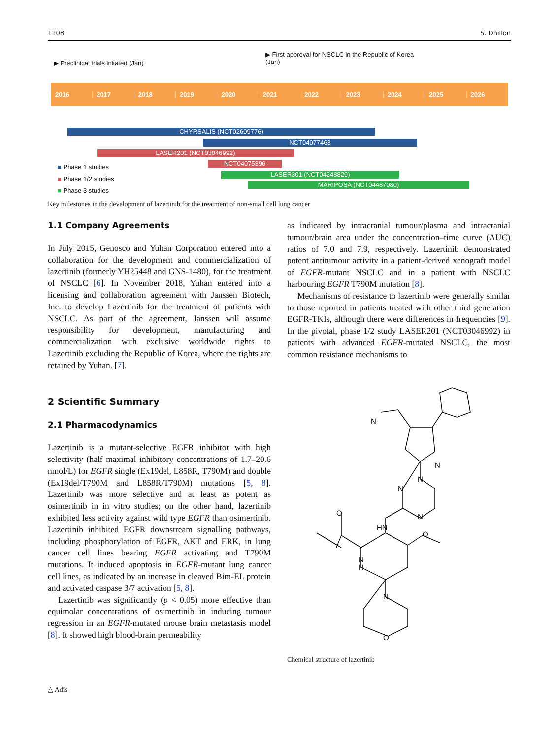1108 S. Dhillon
▶ Preclinical trials initated (Jan)
▶ First approval for NSCLC in the Republic of Korea
(Jan)
2016 2017 2018 2019 2020 2021 2022 2023 2024 2025 2026
CHYRSALIS (NCT02609776)
NCT04077463
LASER201 (NCT03046992)
NCT04075396
LASER301 (NCT04248829)
MARIPOSA (NCT04487080)
■ Phase 1 studies
■ Phase 1/2 studies
■ Phase 3 studies
Key milestones in the development of lazertinib for the treatment of non-small cell lung cancer
1.1 Company Agreements
In July 2015, Genosco and Yuhan Corporation entered into a collaboration for the development and commercialization of lazertinib (formerly YH25448 and GNS-1480), for the treatment of NSCLC [6]. In November 2018, Yuhan entered into a licensing and collaboration agreement with Janssen Biotech, Inc. to develop Lazertinib for the treatment of patients with NSCLC. As part of the agreement, Janssen will assume responsibility for development, manufacturing and commercialization with exclusive worldwide rights to Lazertinib excluding the Republic of Korea, where the rights are retained by Yuhan. [7].
2 Scientific Summary
2.1 Pharmacodynamics
Lazertinib is a mutant-selective EGFR inhibitor with high selectivity (half maximal inhibitory concentrations of 1.7–20.6 nmol/L) for EGFR single (Ex19del, L858R, T790M) and double (Ex19del/T790M and L858R/T790M) mutations [5, 8]. Lazertinib was more selective and at least as potent as osimertinib in in vitro studies; on the other hand, lazertinib exhibited less activity against wild type EGFR than osimertinib. Lazertinib inhibited EGFR downstream signalling pathways, including phosphorylation of EGFR, AKT and ERK, in lung cancer cell lines bearing EGFR activating and T790M mutations. It induced apoptosis in EGFR-mutant lung cancer cell lines, as indicated by an increase in cleaved Bim-EL protein and activated caspase 3/7 activation [5, 8].
Lazertinib was significantly (p < 0.05) more effective than equimolar concentrations of osimertinib in inducing tumour regression in an EGFR-mutated mouse brain metastasis model [8]. It showed high blood-brain permeability
as indicated by intracranial tumour/plasma and intracranial tumour/brain area under the concentration–time curve (AUC) ratios of 7.0 and 7.9, respectively. Lazertinib demonstrated potent antitumour activity in a patient-derived xenograft model of EGFR-mutant NSCLC and in a patient with NSCLC harbouring EGFR T790M mutation [8].
Mechanisms of resistance to lazertinib were generally similar to those reported in patients treated with other third generation EGFR-TKIs, although there were differences in frequencies [9]. In the pivotal, phase 1/2 study LASER201 (NCT03046992) in patients with advanced EGFR-mutated NSCLC, the most common resistance mechanisms to
N
N
N
N
N
HN
O
O
N
H
N
O
Chemical structure of lazertinib
△ Adis